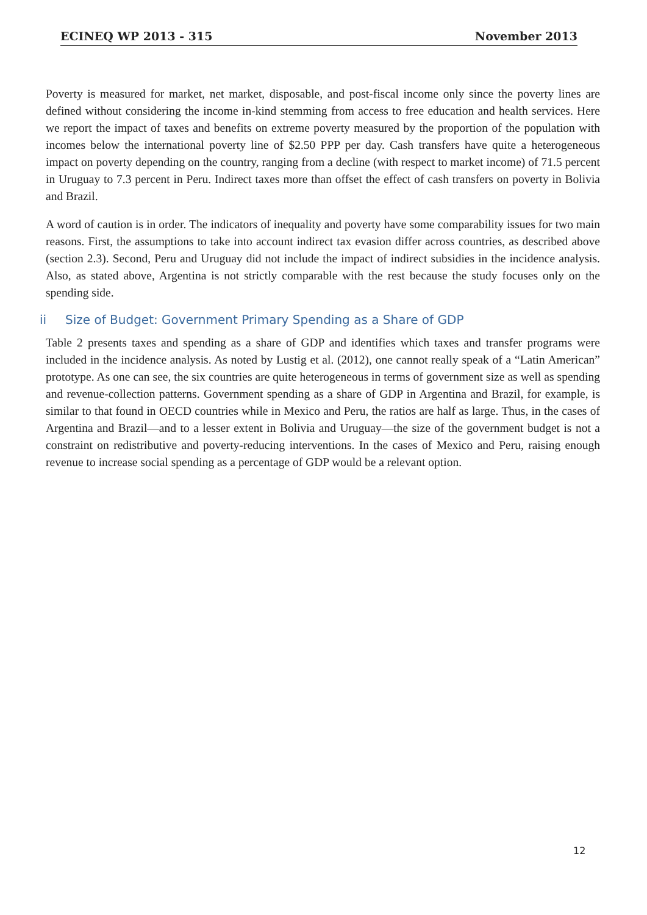ECINEQ WP 2013 - 315 November 2013
Poverty is measured for market, net market, disposable, and post-fiscal income only since the poverty lines are defined without considering the income in-kind stemming from access to free education and health services. Here we report the impact of taxes and benefits on extreme poverty measured by the proportion of the population with incomes below the international poverty line of $2.50 PPP per day. Cash transfers have quite a heterogeneous impact on poverty depending on the country, ranging from a decline (with respect to market income) of 71.5 percent in Uruguay to 7.3 percent in Peru. Indirect taxes more than offset the effect of cash transfers on poverty in Bolivia and Brazil.
A word of caution is in order. The indicators of inequality and poverty have some comparability issues for two main reasons. First, the assumptions to take into account indirect tax evasion differ across countries, as described above (section 2.3). Second, Peru and Uruguay did not include the impact of indirect subsidies in the incidence analysis. Also, as stated above, Argentina is not strictly comparable with the rest because the study focuses only on the spending side.
ii Size of Budget: Government Primary Spending as a Share of GDP
Table 2 presents taxes and spending as a share of GDP and identifies which taxes and transfer programs were included in the incidence analysis. As noted by Lustig et al. (2012), one cannot really speak of a “Latin American” prototype. As one can see, the six countries are quite heterogeneous in terms of government size as well as spending and revenue-collection patterns. Government spending as a share of GDP in Argentina and Brazil, for example, is similar to that found in OECD countries while in Mexico and Peru, the ratios are half as large. Thus, in the cases of Argentina and Brazil—and to a lesser extent in Bolivia and Uruguay—the size of the government budget is not a constraint on redistributive and poverty-reducing interventions. In the cases of Mexico and Peru, raising enough revenue to increase social spending as a percentage of GDP would be a relevant option.
12